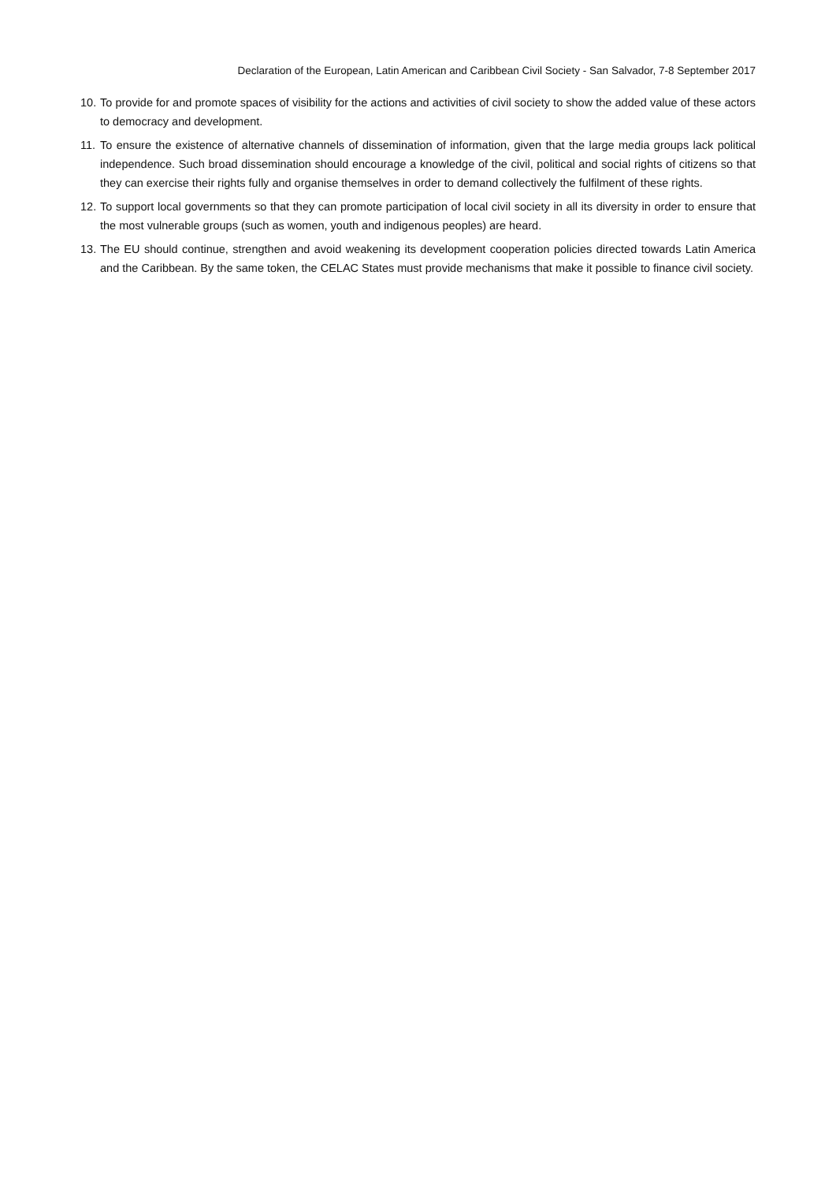Declaration of the European, Latin American and Caribbean Civil Society - San Salvador, 7-8 September 2017
10. To provide for and promote spaces of visibility for the actions and activities of civil society to show the added value of these actors to democracy and development.
11. To ensure the existence of alternative channels of dissemination of information, given that the large media groups lack political independence. Such broad dissemination should encourage a knowledge of the civil, political and social rights of citizens so that they can exercise their rights fully and organise themselves in order to demand collectively the fulfilment of these rights.
12. To support local governments so that they can promote participation of local civil society in all its diversity in order to ensure that the most vulnerable groups (such as women, youth and indigenous peoples) are heard.
13. The EU should continue, strengthen and avoid weakening its development cooperation policies directed towards Latin America and the Caribbean. By the same token, the CELAC States must provide mechanisms that make it possible to finance civil society.